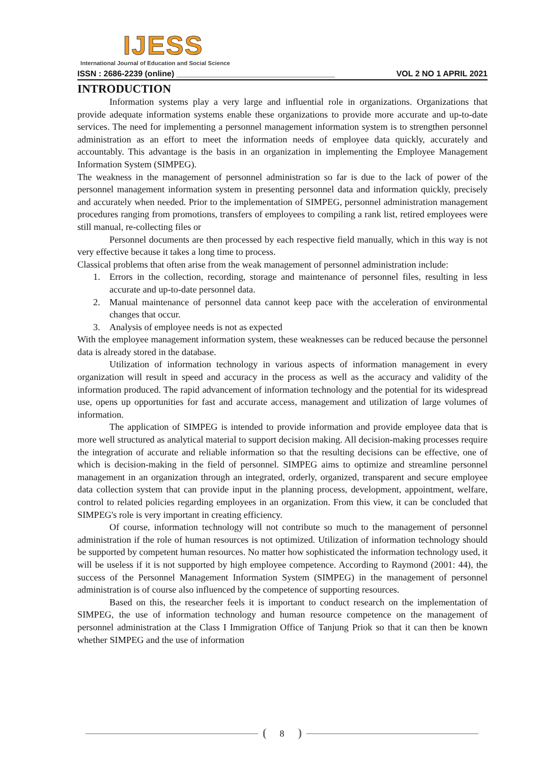IJESS
International Journal of Education and Social Science
ISSN : 2686-2239 (online) ___________________________________ VOL 2 NO 1 APRIL 2021
INTRODUCTION
Information systems play a very large and influential role in organizations. Organizations that provide adequate information systems enable these organizations to provide more accurate and up-to-date services. The need for implementing a personnel management information system is to strengthen personnel administration as an effort to meet the information needs of employee data quickly, accurately and accountably. This advantage is the basis in an organization in implementing the Employee Management Information System (SIMPEG).
The weakness in the management of personnel administration so far is due to the lack of power of the personnel management information system in presenting personnel data and information quickly, precisely and accurately when needed. Prior to the implementation of SIMPEG, personnel administration management procedures ranging from promotions, transfers of employees to compiling a rank list, retired employees were still manual, re-collecting files or
Personnel documents are then processed by each respective field manually, which in this way is not very effective because it takes a long time to process.
Classical problems that often arise from the weak management of personnel administration include:
1. Errors in the collection, recording, storage and maintenance of personnel files, resulting in less accurate and up-to-date personnel data.
2. Manual maintenance of personnel data cannot keep pace with the acceleration of environmental changes that occur.
3. Analysis of employee needs is not as expected
With the employee management information system, these weaknesses can be reduced because the personnel data is already stored in the database.
Utilization of information technology in various aspects of information management in every organization will result in speed and accuracy in the process as well as the accuracy and validity of the information produced. The rapid advancement of information technology and the potential for its widespread use, opens up opportunities for fast and accurate access, management and utilization of large volumes of information.
The application of SIMPEG is intended to provide information and provide employee data that is more well structured as analytical material to support decision making. All decision-making processes require the integration of accurate and reliable information so that the resulting decisions can be effective, one of which is decision-making in the field of personnel. SIMPEG aims to optimize and streamline personnel management in an organization through an integrated, orderly, organized, transparent and secure employee data collection system that can provide input in the planning process, development, appointment, welfare, control to related policies regarding employees in an organization. From this view, it can be concluded that SIMPEG's role is very important in creating efficiency.
Of course, information technology will not contribute so much to the management of personnel administration if the role of human resources is not optimized. Utilization of information technology should be supported by competent human resources. No matter how sophisticated the information technology used, it will be useless if it is not supported by high employee competence. According to Raymond (2001: 44), the success of the Personnel Management Information System (SIMPEG) in the management of personnel administration is of course also influenced by the competence of supporting resources.
Based on this, the researcher feels it is important to conduct research on the implementation of SIMPEG, the use of information technology and human resource competence on the management of personnel administration at the Class I Immigration Office of Tanjung Priok so that it can then be known whether SIMPEG and the use of information
8